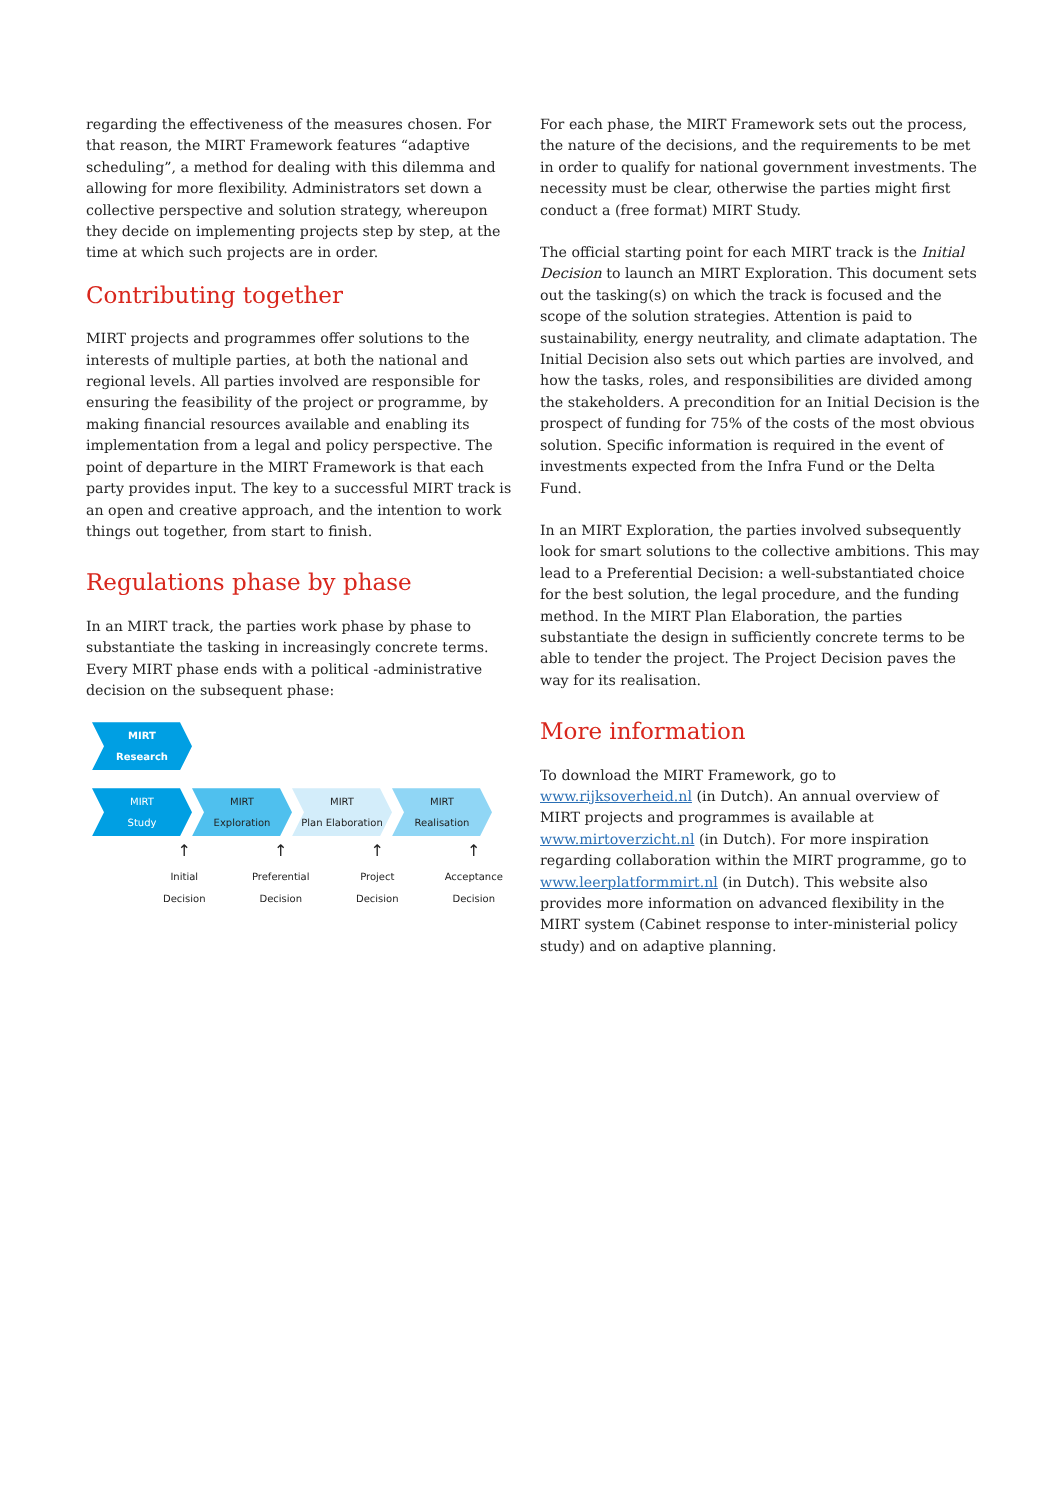regarding the effectiveness of the measures chosen. For that reason, the MIRT Framework features “adaptive scheduling”, a method for dealing with this dilemma and allowing for more flexibility. Administrators set down a collective perspective and solution strategy, whereupon they decide on implementing projects step by step, at the time at which such projects are in order.
Contributing together
MIRT projects and programmes offer solutions to the interests of multiple parties, at both the national and regional levels. All parties involved are responsible for ensuring the feasibility of the project or programme, by making financial resources available and enabling its implementation from a legal and policy perspective. The point of departure in the MIRT Framework is that each party provides input. The key to a successful MIRT track is an open and creative approach, and the intention to work things out together, from start to finish.
Regulations phase by phase
In an MIRT track, the parties work phase by phase to substantiate the tasking in increasingly concrete terms. Every MIRT phase ends with a political -administrative decision on the subsequent phase:
MIRT
Research
MIRT
Study
MIRT
Exploration
MIRT
Plan Elaboration
MIRT
Realisation
↑ ↑ ↑ ↑
Initial
Decision
Preferential
Decision
Project
Decision
Acceptance
Decision
For each phase, the MIRT Framework sets out the process, the nature of the decisions, and the requirements to be met in order to qualify for national government investments. The necessity must be clear, otherwise the parties might first conduct a (free format) MIRT Study.
The official starting point for each MIRT track is the Initial Decision to launch an MIRT Exploration. This document sets out the tasking(s) on which the track is focused and the scope of the solution strategies. Attention is paid to sustainability, energy neutrality, and climate adaptation. The Initial Decision also sets out which parties are involved, and how the tasks, roles, and responsibilities are divided among the stakeholders. A precondition for an Initial Decision is the prospect of funding for 75% of the costs of the most obvious solution. Specific information is required in the event of investments expected from the Infra Fund or the Delta Fund.
In an MIRT Exploration, the parties involved subsequently look for smart solutions to the collective ambitions. This may lead to a Preferential Decision: a well-substantiated choice for the best solution, the legal procedure, and the funding method. In the MIRT Plan Elaboration, the parties substantiate the design in sufficiently concrete terms to be able to tender the project. The Project Decision paves the way for its realisation.
More information
To download the MIRT Framework, go to www.rijksoverheid.nl (in Dutch). An annual overview of MIRT projects and programmes is available at www.mirtoverzicht.nl (in Dutch). For more inspiration regarding collaboration within the MIRT programme, go to www.leerplatformmirt.nl (in Dutch). This website also provides more information on advanced flexibility in the MIRT system (Cabinet response to inter-ministerial policy study) and on adaptive planning.